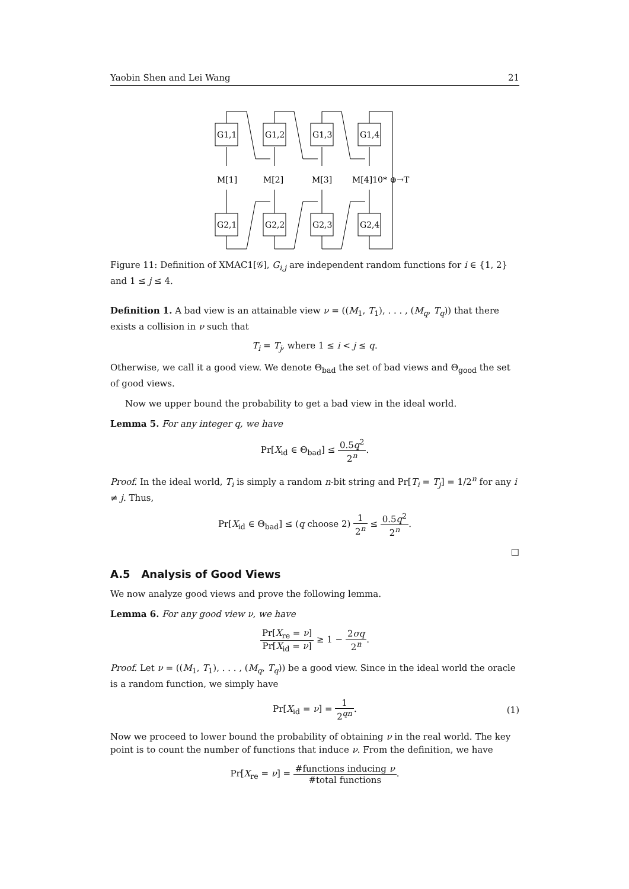Yaobin Shen and Lei Wang 21
G1,1
G1,2
G1,3
G1,4
G2,1
G2,2
G2,3
G2,4
M[1]
M[2]
M[3]
M[4]10* ⊕→T
Figure 11: Definition of XMAC1[𝒢], G<sub>i,j</sub> are independent random functions for i ∈ {1, 2} and 1 ≤ j ≤ 4.
Definition 1. A bad view is an attainable view ν = ((M<sub>1</sub>, T<sub>1</sub>), . . . , (M<sub>q</sub>, T<sub>q</sub>)) that there exists a collision in ν such that
T<sub>i</sub> = T<sub>j</sub>, where 1 ≤ i < j ≤ q.
Otherwise, we call it a good view. We denote Θ<sub>bad</sub> the set of bad views and Θ<sub>good</sub> the set of good views.
Now we upper bound the probability to get a bad view in the ideal world.
Lemma 5. For any integer q, we have
Pr[X<sub>id</sub> ∈ Θ<sub>bad</sub>] ≤ 0.5q<sup>2</sup> 2<sup>n</sup>.
Proof. In the ideal world, T<sub>i</sub> is simply a random n-bit string and Pr[T<sub>i</sub> = T<sub>j</sub>] = 1/2<sup>n</sup> for any i ≠ j. Thus,
Pr[X<sub>id</sub> ∈ Θ<sub>bad</sub>] ≤ (q choose 2) 1 2<sup>n</sup> ≤ 0.5q<sup>2</sup> 2<sup>n</sup>.
□
A.5 Analysis of Good Views
We now analyze good views and prove the following lemma.
Lemma 6. For any good view ν, we have
Pr[X<sub>re</sub> = ν] Pr[X<sub>id</sub> = ν] ≥ 1 − 2σq 2<sup>n</sup>.
Proof. Let ν = ((M<sub>1</sub>, T<sub>1</sub>), . . . , (M<sub>q</sub>, T<sub>q</sub>)) be a good view. Since in the ideal world the oracle is a random function, we simply have
Pr[X<sub>id</sub> = ν] = 1 2<sup>qn</sup>.
(1)
Now we proceed to lower bound the probability of obtaining ν in the real world. The key point is to count the number of functions that induce ν. From the definition, we have
Pr[X<sub>re</sub> = ν] = #functions inducing ν #total functions.